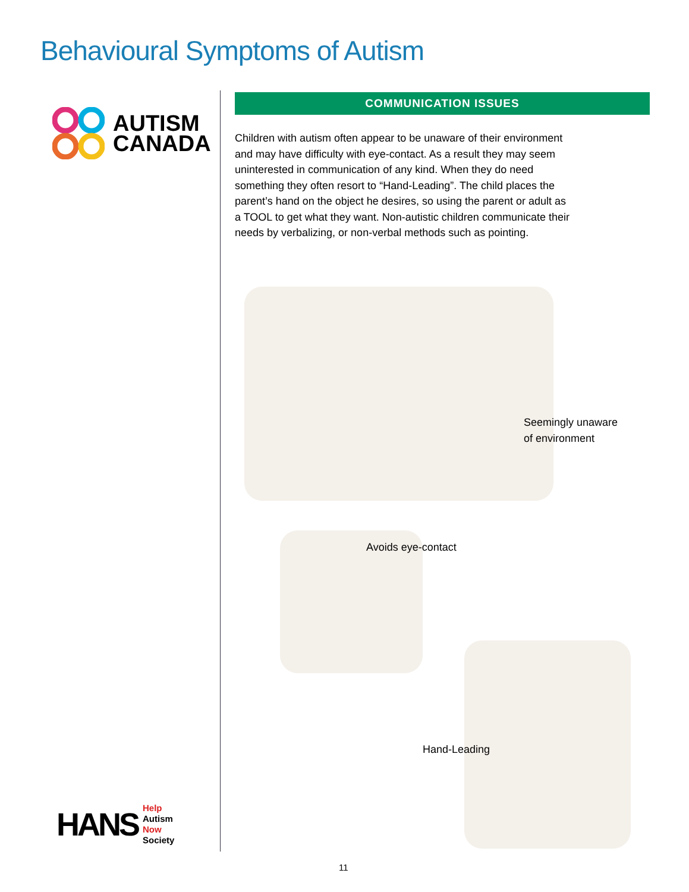Behavioural Symptoms of Autism
AUTISM
CANADA
HANS
Help
Autism
Now
Society
COMMUNICATION ISSUES
Children with autism often appear to be unaware of their environment and may have difficulty with eye-contact. As a result they may seem uninterested in communication of any kind. When they do need something they often resort to “Hand-Leading”. The child places the parent’s hand on the object he desires, so using the parent or adult as a TOOL to get what they want. Non-autistic children communicate their needs by verbalizing, or non-verbal methods such as pointing.
Seemingly unaware
of environment
Avoids eye-contact
Hand-Leading
11